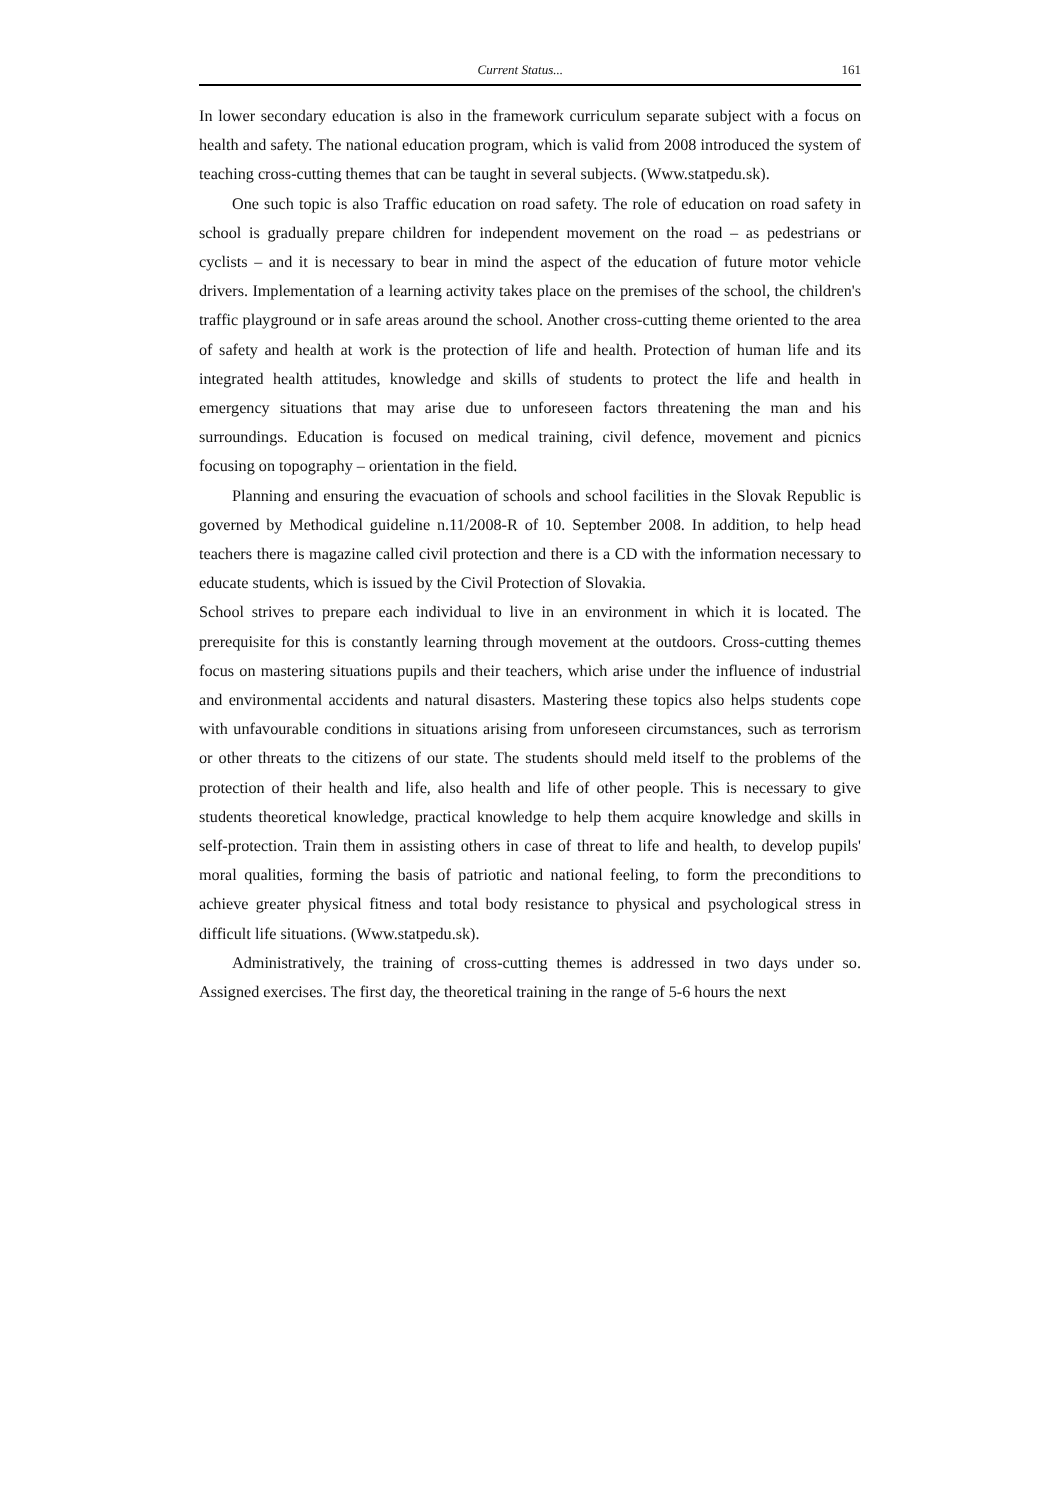Current Status... 161
In lower secondary education is also in the framework curriculum separate subject with a focus on health and safety. The national education program, which is valid from 2008 introduced the system of teaching cross-cutting themes that can be taught in several subjects. (Www.statpedu.sk).
One such topic is also Traffic education on road safety. The role of education on road safety in school is gradually prepare children for independent movement on the road – as pedestrians or cyclists – and it is necessary to bear in mind the aspect of the education of future motor vehicle drivers. Implementation of a learning activity takes place on the premises of the school, the children's traffic playground or in safe areas around the school. Another cross-cutting theme oriented to the area of safety and health at work is the protection of life and health. Protection of human life and its integrated health attitudes, knowledge and skills of students to protect the life and health in emergency situations that may arise due to unforeseen factors threatening the man and his surroundings. Education is focused on medical training, civil defence, movement and picnics focusing on topography – orientation in the field.
Planning and ensuring the evacuation of schools and school facilities in the Slovak Republic is governed by Methodical guideline n.11/2008-R of 10. September 2008. In addition, to help head teachers there is magazine called civil protection and there is a CD with the information necessary to educate students, which is issued by the Civil Protection of Slovakia.
School strives to prepare each individual to live in an environment in which it is located. The prerequisite for this is constantly learning through movement at the outdoors. Cross-cutting themes focus on mastering situations pupils and their teachers, which arise under the influence of industrial and environmental accidents and natural disasters. Mastering these topics also helps students cope with unfavourable conditions in situations arising from unforeseen circumstances, such as terrorism or other threats to the citizens of our state. The students should meld itself to the problems of the protection of their health and life, also health and life of other people. This is necessary to give students theoretical knowledge, practical knowledge to help them acquire knowledge and skills in self-protection. Train them in assisting others in case of threat to life and health, to develop pupils' moral qualities, forming the basis of patriotic and national feeling, to form the preconditions to achieve greater physical fitness and total body resistance to physical and psychological stress in difficult life situations. (Www.statpedu.sk).
Administratively, the training of cross-cutting themes is addressed in two days under so. Assigned exercises. The first day, the theoretical training in the range of 5-6 hours the next